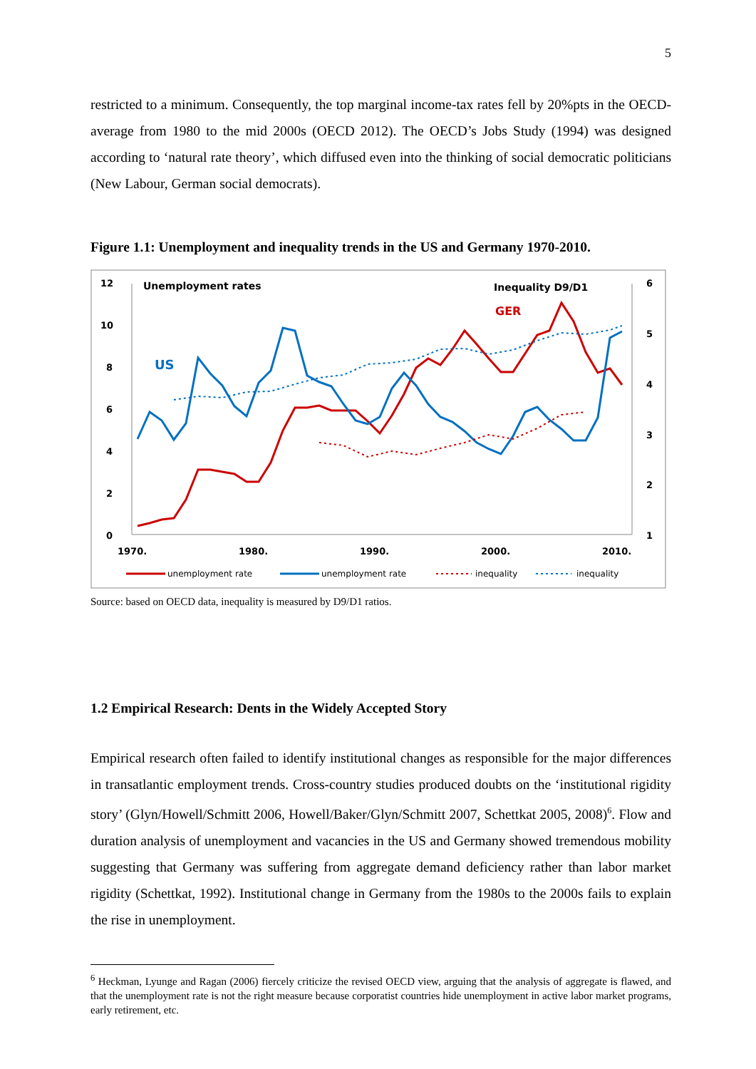5
restricted to a minimum. Consequently, the top marginal income-tax rates fell by 20%pts in the OECD-average from 1980 to the mid 2000s (OECD 2012). The OECD’s Jobs Study (1994) was designed according to ‘natural rate theory’, which diffused even into the thinking of social democratic politicians (New Labour, German social democrats).
Figure 1.1: Unemployment and inequality trends in the US and Germany 1970-2010.
12
10
8
6
4
2
0
6
5
4
3
2
1
1970.
1980.
1990.
2000.
2010.
Unemployment rates
Inequality D9/D1
GER
US
unemployment rate
unemployment rate
inequality
inequality
Source: based on OECD data, inequality is measured by D9/D1 ratios.
1.2 Empirical Research: Dents in the Widely Accepted Story
Empirical research often failed to identify institutional changes as responsible for the major differences in transatlantic employment trends. Cross-country studies produced doubts on the ‘institutional rigidity story’ (Glyn/Howell/Schmitt 2006, Howell/Baker/Glyn/Schmitt 2007, Schettkat 2005, 2008)<sup>6</sup>. Flow and duration analysis of unemployment and vacancies in the US and Germany showed tremendous mobility suggesting that Germany was suffering from aggregate demand deficiency rather than labor market rigidity (Schettkat, 1992). Institutional change in Germany from the 1980s to the 2000s fails to explain the rise in unemployment.
<sup>6</sup> Heckman, Lyunge and Ragan (2006) fiercely criticize the revised OECD view, arguing that the analysis of aggregate is flawed, and that the unemployment rate is not the right measure because corporatist countries hide unemployment in active labor market programs, early retirement, etc.